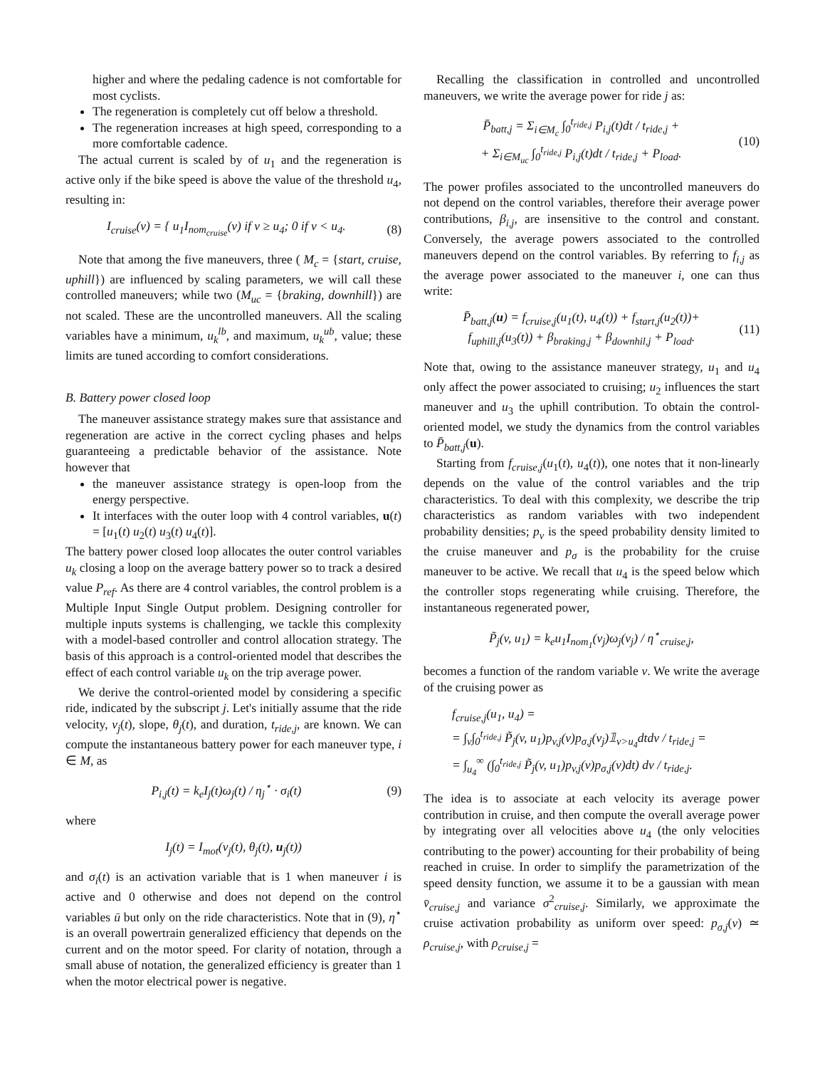higher and where the pedaling cadence is not comfortable for most cyclists.
The regeneration is completely cut off below a threshold.
The regeneration increases at high speed, corresponding to a more comfortable cadence.
The actual current is scaled by of u<sub>1</sub> and the regeneration is active only if the bike speed is above the value of the threshold u<sub>4</sub>, resulting in:
I<sub>cruise</sub>(v) = { u<sub>1</sub>I<sub>nom<sub>cruise</sub></sub>(v) if v ≥ u<sub>4</sub>; 0 if v < u<sub>4</sub>. (8)
Note that among the five maneuvers, three ( M<sub>c</sub> = {start, cruise, uphill}) are influenced by scaling parameters, we will call these controlled maneuvers; while two (M<sub>uc</sub> = {braking, downhill}) are not scaled. These are the uncontrolled maneuvers. All the scaling variables have a minimum, u<sub>k</sub><sup>lb</sup>, and maximum, u<sub>k</sub><sup>ub</sup>, value; these limits are tuned according to comfort considerations.
B. Battery power closed loop
The maneuver assistance strategy makes sure that assistance and regeneration are active in the correct cycling phases and helps guaranteeing a predictable behavior of the assistance. Note however that
the maneuver assistance strategy is open-loop from the energy perspective.
It interfaces with the outer loop with 4 control variables, u(t) = [u<sub>1</sub>(t) u<sub>2</sub>(t) u<sub>3</sub>(t) u<sub>4</sub>(t)].
The battery power closed loop allocates the outer control variables u<sub>k</sub> closing a loop on the average battery power so to track a desired value P<sub>ref</sub>. As there are 4 control variables, the control problem is a Multiple Input Single Output problem. Designing controller for multiple inputs systems is challenging, we tackle this complexity with a model-based controller and control allocation strategy. The basis of this approach is a control-oriented model that describes the effect of each control variable u<sub>k</sub> on the trip average power.
We derive the control-oriented model by considering a specific ride, indicated by the subscript j. Let's initially assume that the ride velocity, v<sub>j</sub>(t), slope, θ<sub>j</sub>(t), and duration, t<sub>ride,j</sub>, are known. We can compute the instantaneous battery power for each maneuver type, i ∈ M, as
P<sub>i,j</sub>(t) = k<sub>e</sub>I<sub>j</sub>(t)ω<sub>j</sub>(t) / η<sub>j</sub><sup>⋆</sup> · σ<sub>i</sub>(t) (9)
where
I<sub>j</sub>(t) = I<sub>mot</sub>(v<sub>j</sub>(t), θ<sub>j</sub>(t), u<sub>j</sub>(t))
and σ<sub>i</sub>(t) is an activation variable that is 1 when maneuver i is active and 0 otherwise and does not depend on the control variables ū but only on the ride characteristics. Note that in (9), η<sup>⋆</sup> is an overall powertrain generalized efficiency that depends on the current and on the motor speed. For clarity of notation, through a small abuse of notation, the generalized efficiency is greater than 1 when the motor electrical power is negative.
Recalling the classification in controlled and uncontrolled maneuvers, we write the average power for ride j as:
P̄<sub>batt,j</sub> = Σ<sub>i∈M<sub>c</sub></sub> ∫<sub>0</sub><sup>t<sub>ride,j</sub></sup> P<sub>i,j</sub>(t)dt / t<sub>ride,j</sub> +
+ Σ<sub>i∈M<sub>uc</sub></sub> ∫<sub>0</sub><sup>t<sub>ride,j</sub></sup> P<sub>i,j</sub>(t)dt / t<sub>ride,j</sub> + P<sub>load</sub>. (10)
The power profiles associated to the uncontrolled maneuvers do not depend on the control variables, therefore their average power contributions, β<sub>i,j</sub>, are insensitive to the control and constant. Conversely, the average powers associated to the controlled maneuvers depend on the control variables. By referring to f<sub>i,j</sub> as the average power associated to the maneuver i, one can thus write:
P̄<sub>batt,j</sub>(u) = f<sub>cruise,j</sub>(u<sub>1</sub>(t), u<sub>4</sub>(t)) + f<sub>start,j</sub>(u<sub>2</sub>(t))+
f<sub>uphill,j</sub>(u<sub>3</sub>(t)) + β<sub>braking,j</sub> + β<sub>downhil,j</sub> + P<sub>load</sub>. (11)
Note that, owing to the assistance maneuver strategy, u<sub>1</sub> and u<sub>4</sub> only affect the power associated to cruising; u<sub>2</sub> influences the start maneuver and u<sub>3</sub> the uphill contribution. To obtain the control-oriented model, we study the dynamics from the control variables to P̄<sub>batt,j</sub>(u).
Starting from f<sub>cruise,j</sub>(u<sub>1</sub>(t), u<sub>4</sub>(t)), one notes that it non-linearly depends on the value of the control variables and the trip characteristics. To deal with this complexity, we describe the trip characteristics as random variables with two independent probability densities; p<sub>v</sub> is the speed probability density limited to the cruise maneuver and p<sub>σ</sub> is the probability for the cruise maneuver to be active. We recall that u<sub>4</sub> is the speed below which the controller stops regenerating while cruising. Therefore, the instantaneous regenerated power,
P̃<sub>j</sub>(v, u<sub>1</sub>) = k<sub>e</sub>u<sub>1</sub>I<sub>nom<sub>1</sub></sub>(v<sub>j</sub>)ω<sub>j</sub>(v<sub>j</sub>) / η<sup>⋆</sup><sub>cruise,j</sub>,
becomes a function of the random variable v. We write the average of the cruising power as
f<sub>cruise,j</sub>(u<sub>1</sub>, u<sub>4</sub>) =
= ∫<sub>v</sub>∫<sub>0</sub><sup>t<sub>ride,j</sub></sup> P̃<sub>j</sub>(v, u<sub>1</sub>)p<sub>v,j</sub>(v)p<sub>σ,j</sub>(v<sub>j</sub>)𝟙<sub>v>u<sub>4</sub></sub>dtdv / t<sub>ride,j</sub> =
= ∫<sub>u<sub>4</sub></sub><sup>∞</sup> (∫<sub>0</sub><sup>t<sub>ride,j</sub></sup> P̃<sub>j</sub>(v, u<sub>1</sub>)p<sub>v,j</sub>(v)p<sub>σ,j</sub>(v)dt) dv / t<sub>ride,j</sub>.
The idea is to associate at each velocity its average power contribution in cruise, and then compute the overall average power by integrating over all velocities above u<sub>4</sub> (the only velocities contributing to the power) accounting for their probability of being reached in cruise. In order to simplify the parametrization of the speed density function, we assume it to be a gaussian with mean v̄<sub>cruise,j</sub> and variance σ<sup>2</sup><sub>cruise,j</sub>. Similarly, we approximate the cruise activation probability as uniform over speed: p<sub>σ,j</sub>(v) ≃ ρ<sub>cruise,j</sub>, with ρ<sub>cruise,j</sub> =